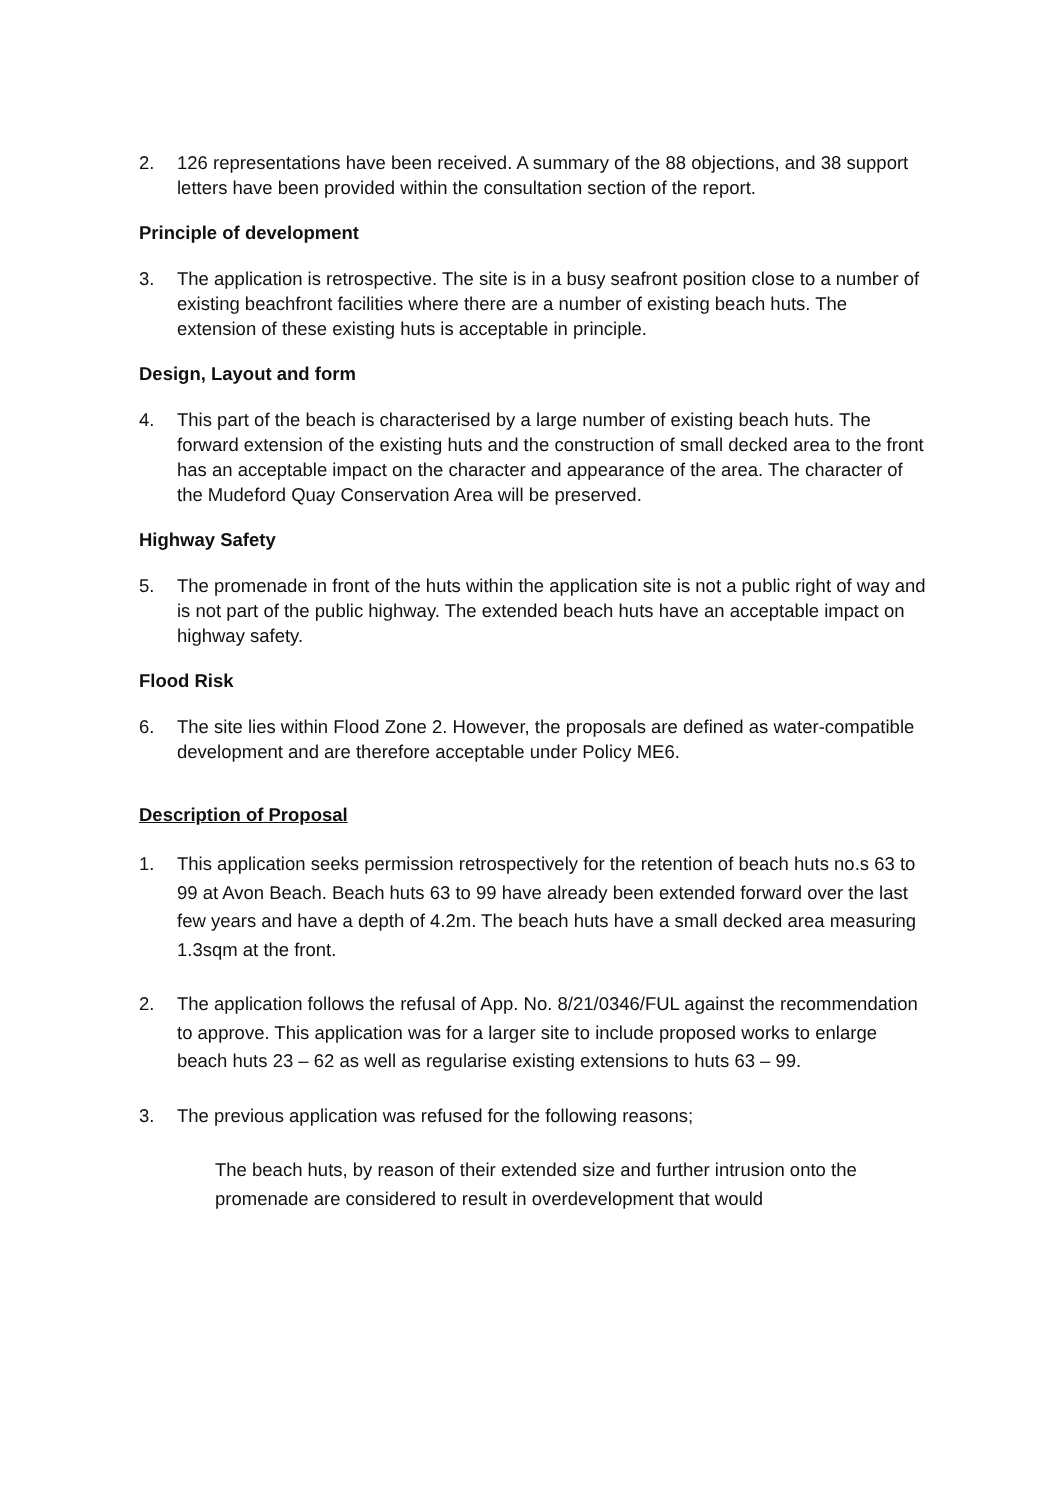2. 126 representations have been received. A summary of the 88 objections, and 38 support letters have been provided within the consultation section of the report.
Principle of development
3. The application is retrospective. The site is in a busy seafront position close to a number of existing beachfront facilities where there are a number of existing beach huts. The extension of these existing huts is acceptable in principle.
Design, Layout and form
4. This part of the beach is characterised by a large number of existing beach huts. The forward extension of the existing huts and the construction of small decked area to the front has an acceptable impact on the character and appearance of the area. The character of the Mudeford Quay Conservation Area will be preserved.
Highway Safety
5. The promenade in front of the huts within the application site is not a public right of way and is not part of the public highway. The extended beach huts have an acceptable impact on highway safety.
Flood Risk
6. The site lies within Flood Zone 2. However, the proposals are defined as water-compatible development and are therefore acceptable under Policy ME6.
Description of Proposal
1. This application seeks permission retrospectively for the retention of beach huts no.s 63 to 99 at Avon Beach. Beach huts 63 to 99 have already been extended forward over the last few years and have a depth of 4.2m. The beach huts have a small decked area measuring 1.3sqm at the front.
2. The application follows the refusal of App. No. 8/21/0346/FUL against the recommendation to approve. This application was for a larger site to include proposed works to enlarge beach huts 23 – 62 as well as regularise existing extensions to huts 63 – 99.
3. The previous application was refused for the following reasons;
The beach huts, by reason of their extended size and further intrusion onto the promenade are considered to result in overdevelopment that would